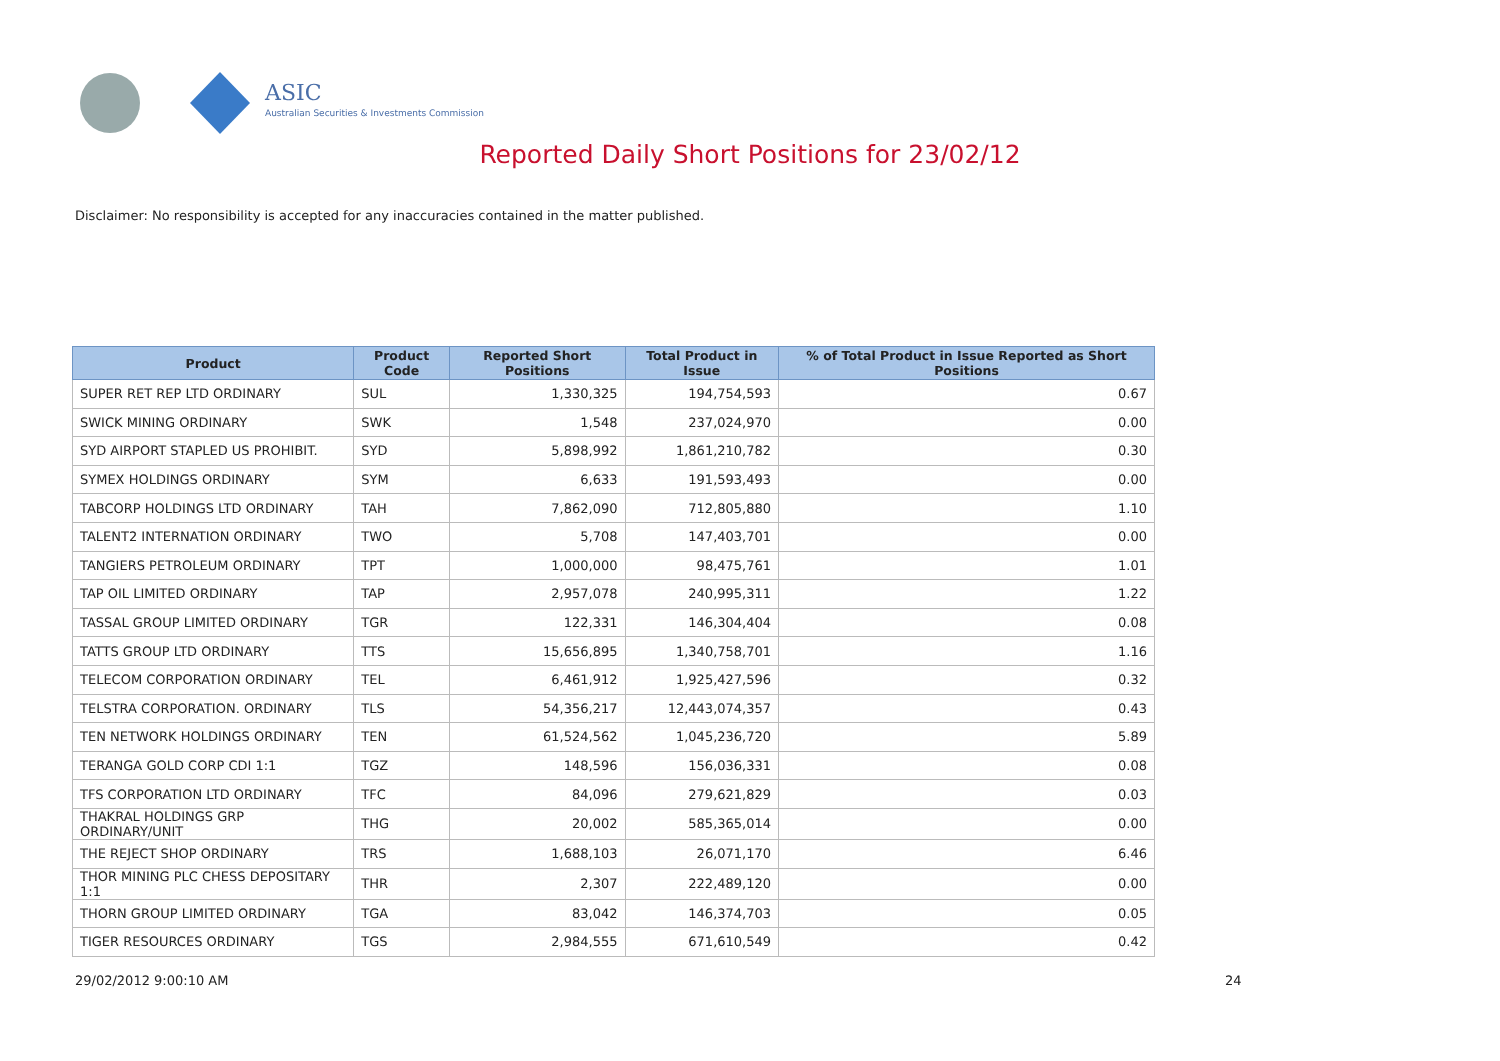ASIC
Australian Securities & Investments Commission
Reported Daily Short Positions for 23/02/12
Disclaimer: No responsibility is accepted for any inaccuracies contained in the matter published.
| Product | Product Code | Reported Short Positions | Total Product in Issue | % of Total Product in Issue Reported as Short Positions |
| --- | --- | --- | --- | --- |
| SUPER RET REP LTD ORDINARY | SUL | 1,330,325 | 194,754,593 | 0.67 |
| SWICK MINING ORDINARY | SWK | 1,548 | 237,024,970 | 0.00 |
| SYD AIRPORT STAPLED US PROHIBIT. | SYD | 5,898,992 | 1,861,210,782 | 0.30 |
| SYMEX HOLDINGS ORDINARY | SYM | 6,633 | 191,593,493 | 0.00 |
| TABCORP HOLDINGS LTD ORDINARY | TAH | 7,862,090 | 712,805,880 | 1.10 |
| TALENT2 INTERNATION ORDINARY | TWO | 5,708 | 147,403,701 | 0.00 |
| TANGIERS PETROLEUM ORDINARY | TPT | 1,000,000 | 98,475,761 | 1.01 |
| TAP OIL LIMITED ORDINARY | TAP | 2,957,078 | 240,995,311 | 1.22 |
| TASSAL GROUP LIMITED ORDINARY | TGR | 122,331 | 146,304,404 | 0.08 |
| TATTS GROUP LTD ORDINARY | TTS | 15,656,895 | 1,340,758,701 | 1.16 |
| TELECOM CORPORATION ORDINARY | TEL | 6,461,912 | 1,925,427,596 | 0.32 |
| TELSTRA CORPORATION. ORDINARY | TLS | 54,356,217 | 12,443,074,357 | 0.43 |
| TEN NETWORK HOLDINGS ORDINARY | TEN | 61,524,562 | 1,045,236,720 | 5.89 |
| TERANGA GOLD CORP CDI 1:1 | TGZ | 148,596 | 156,036,331 | 0.08 |
| TFS CORPORATION LTD ORDINARY | TFC | 84,096 | 279,621,829 | 0.03 |
| THAKRAL HOLDINGS GRP ORDINARY/UNIT | THG | 20,002 | 585,365,014 | 0.00 |
| THE REJECT SHOP ORDINARY | TRS | 1,688,103 | 26,071,170 | 6.46 |
| THOR MINING PLC CHESS DEPOSITARY 1:1 | THR | 2,307 | 222,489,120 | 0.00 |
| THORN GROUP LIMITED ORDINARY | TGA | 83,042 | 146,374,703 | 0.05 |
| TIGER RESOURCES ORDINARY | TGS | 2,984,555 | 671,610,549 | 0.42 |
29/02/2012 9:00:10 AM 24